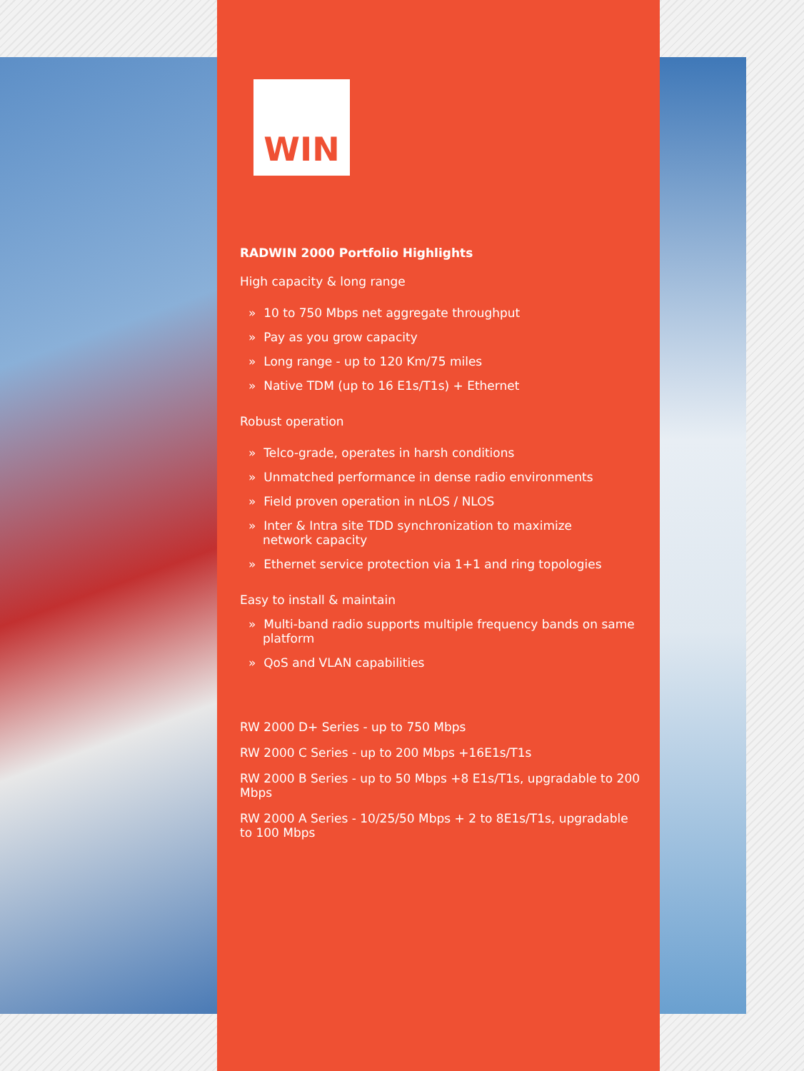WIN
RADWIN 2000 Portfolio Highlights
High capacity & long range
» 10 to 750 Mbps net aggregate throughput
» Pay as you grow capacity
» Long range - up to 120 Km/75 miles
» Native TDM (up to 16 E1s/T1s) + Ethernet
Robust operation
» Telco-grade, operates in harsh conditions
» Unmatched performance in dense radio environments
» Field proven operation in nLOS / NLOS
» Inter & Intra site TDD synchronization to maximize
network capacity
» Ethernet service protection via 1+1 and ring topologies
Easy to install & maintain
» Multi-band radio supports multiple frequency bands on same
platform
» QoS and VLAN capabilities
RW 2000 D+ Series - up to 750 Mbps
RW 2000 C Series - up to 200 Mbps +16E1s/T1s
RW 2000 B Series - up to 50 Mbps +8 E1s/T1s, upgradable to 200 Mbps
RW 2000 A Series - 10/25/50 Mbps + 2 to 8E1s/T1s, upgradable
to 100 Mbps